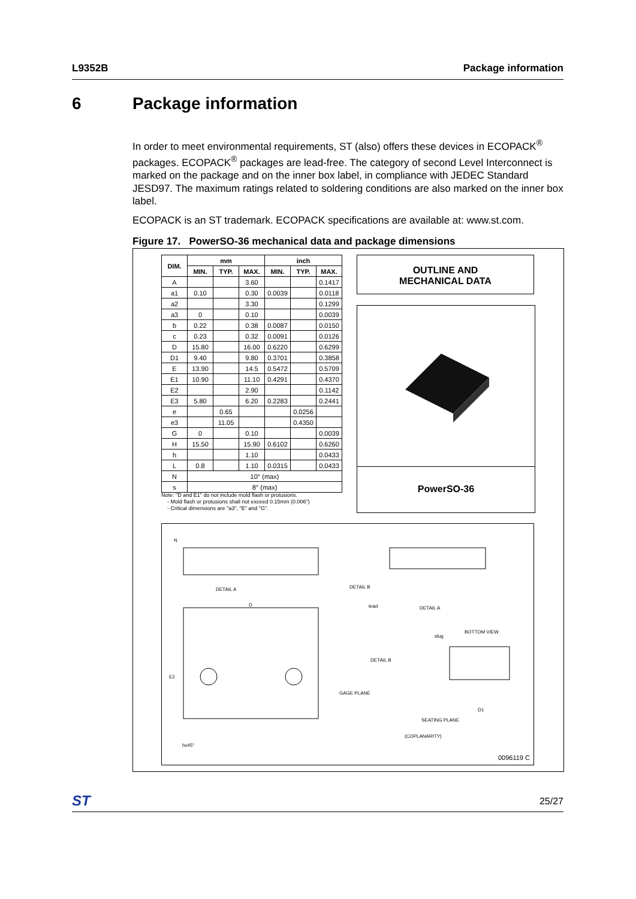L9352B Package information
6 Package information
In order to meet environmental requirements, ST (also) offers these devices in ECOPACK<sup>®</sup> packages. ECOPACK<sup>®</sup> packages are lead-free. The category of second Level Interconnect is marked on the package and on the inner box label, in compliance with JEDEC Standard JESD97. The maximum ratings related to soldering conditions are also marked on the inner box label.
ECOPACK is an ST trademark. ECOPACK specifications are available at: www.st.com.
Figure 17. PowerSO-36 mechanical data and package dimensions
| DIM. | mm | | | inch | | |
| --- | --- | --- | --- | --- | --- | --- |
| | MIN. | TYP. | MAX. | MIN. | TYP. | MAX. |
| A | | | 3.60 | | | 0.1417 |
| a1 | 0.10 | | 0.30 | 0.0039 | | 0.0118 |
| a2 | | | 3.30 | | | 0.1299 |
| a3 | 0 | | 0.10 | | | 0.0039 |
| b | 0.22 | | 0.38 | 0.0087 | | 0.0150 |
| c | 0.23 | | 0.32 | 0.0091 | | 0.0126 |
| D | 15.80 | | 16.00 | 0.6220 | | 0.6299 |
| D1 | 9.40 | | 9.80 | 0.3701 | | 0.3858 |
| E | 13.90 | | 14.5 | 0.5472 | | 0.5709 |
| E1 | 10.90 | | 11.10 | 0.4291 | | 0.4370 |
| E2 | | | 2.90 | | | 0.1142 |
| E3 | 5.80 | | 6.20 | 0.2283 | | 0.2441 |
| e | | 0.65 | | | 0.0256 | |
| e3 | | 11.05 | | | 0.4350 | |
| G | 0 | | 0.10 | | | 0.0039 |
| H | 15.50 | | 15.90 | 0.6102 | | 0.6260 |
| h | | | 1.10 | | | 0.0433 |
| L | 0.8 | | 1.10 | 0.0315 | | 0.0433 |
| N | 10° (max) | | | | | |
| s | 8° (max) | | | | | |
Note: "D and E1" do not include mold flash or protusions.
- Mold flash or protusions shall not exceed 0.15mm (0.006")
- Critical dimensions are "a3", "E" and "G".
OUTLINE AND
MECHANICAL DATA
PowerSO-36
N
D
E2
DETAIL B
DETAIL A
lead
DETAIL A
slug
BOTTOM VIEW
DETAIL B
GAGE PLANE
SEATING PLANE
(COPLANARITY)
D1
hx45°
0096119 C
ST 25/27